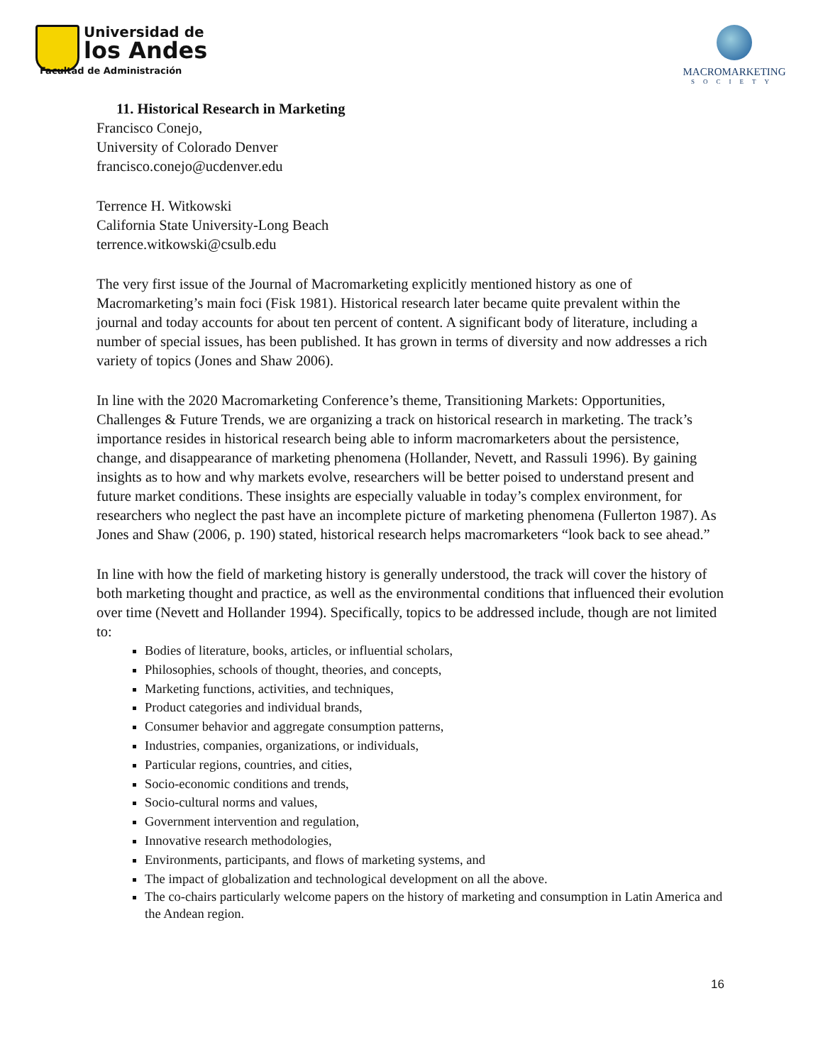Universidad de
los Andes
Facultad de Administración
MACROMARKETING
SOCIETY
11. Historical Research in Marketing
Francisco Conejo,
University of Colorado Denver
francisco.conejo@ucdenver.edu
Terrence H. Witkowski
California State University-Long Beach
terrence.witkowski@csulb.edu
The very first issue of the Journal of Macromarketing explicitly mentioned history as one of Macromarketing’s main foci (Fisk 1981). Historical research later became quite prevalent within the journal and today accounts for about ten percent of content. A significant body of literature, including a number of special issues, has been published. It has grown in terms of diversity and now addresses a rich variety of topics (Jones and Shaw 2006).
In line with the 2020 Macromarketing Conference’s theme, Transitioning Markets: Opportunities, Challenges & Future Trends, we are organizing a track on historical research in marketing. The track’s importance resides in historical research being able to inform macromarketers about the persistence, change, and disappearance of marketing phenomena (Hollander, Nevett, and Rassuli 1996). By gaining insights as to how and why markets evolve, researchers will be better poised to understand present and future market conditions. These insights are especially valuable in today’s complex environment, for researchers who neglect the past have an incomplete picture of marketing phenomena (Fullerton 1987). As Jones and Shaw (2006, p. 190) stated, historical research helps macromarketers “look back to see ahead.”
In line with how the field of marketing history is generally understood, the track will cover the history of both marketing thought and practice, as well as the environmental conditions that influenced their evolution over time (Nevett and Hollander 1994). Specifically, topics to be addressed include, though are not limited to:
Bodies of literature, books, articles, or influential scholars,
Philosophies, schools of thought, theories, and concepts,
Marketing functions, activities, and techniques,
Product categories and individual brands,
Consumer behavior and aggregate consumption patterns,
Industries, companies, organizations, or individuals,
Particular regions, countries, and cities,
Socio-economic conditions and trends,
Socio-cultural norms and values,
Government intervention and regulation,
Innovative research methodologies,
Environments, participants, and flows of marketing systems, and
The impact of globalization and technological development on all the above.
The co-chairs particularly welcome papers on the history of marketing and consumption in Latin America and the Andean region.
16